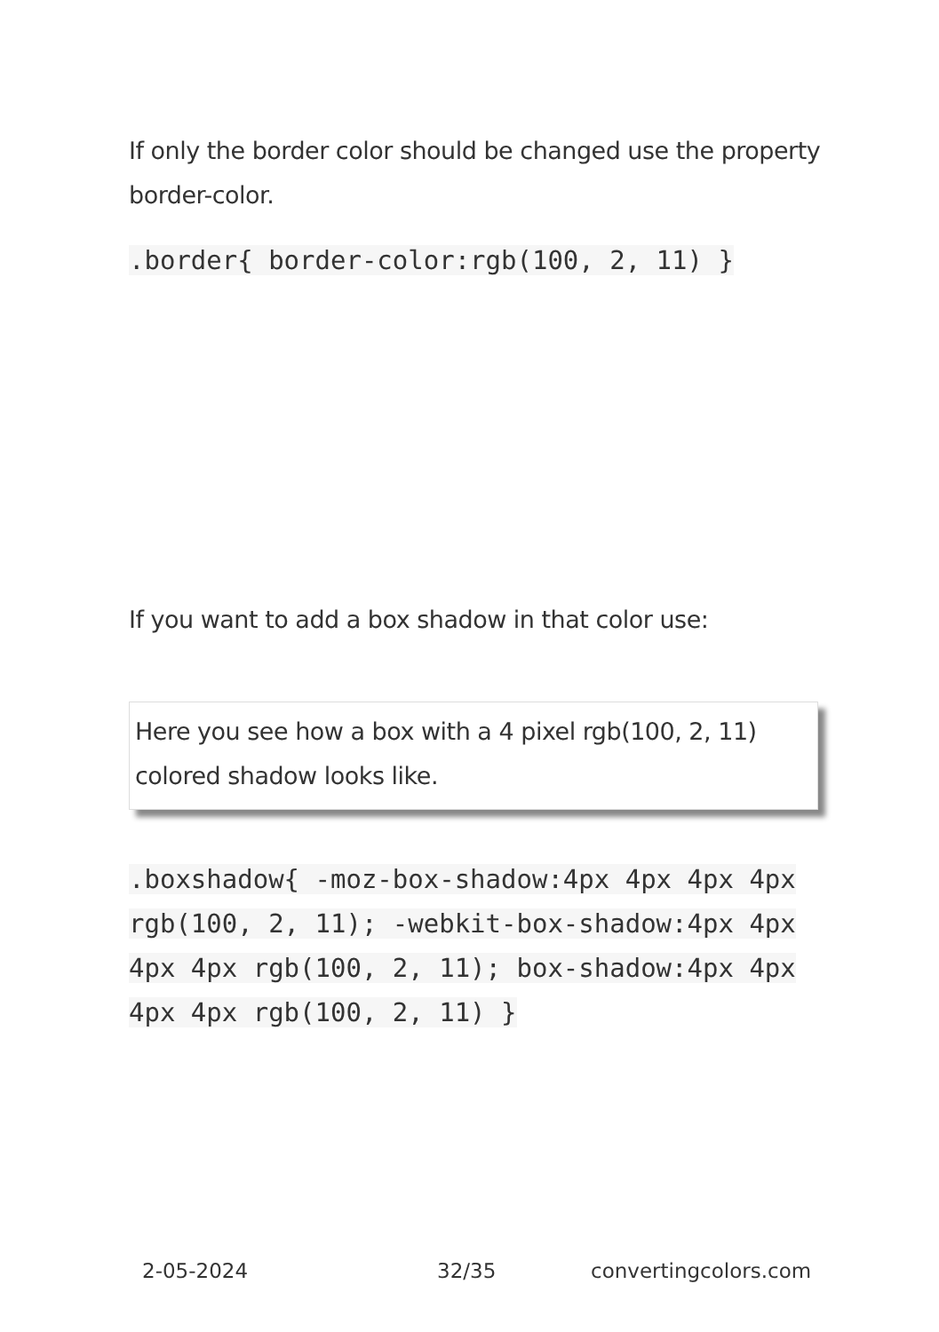If only the border color should be changed use the property border-color.
.border{ border-color:rgb(100, 2, 11) }
If you want to add a box shadow in that color use:
Here you see how a box with a 4 pixel rgb(100, 2, 11) colored shadow looks like.
.boxshadow{ -moz-box-shadow:4px 4px 4px 4px rgb(100, 2, 11); -webkit-box-shadow:4px 4px 4px 4px rgb(100, 2, 11); box-shadow:4px 4px 4px 4px rgb(100, 2, 11) }
2-05-2024 32/35 convertingcolors.com